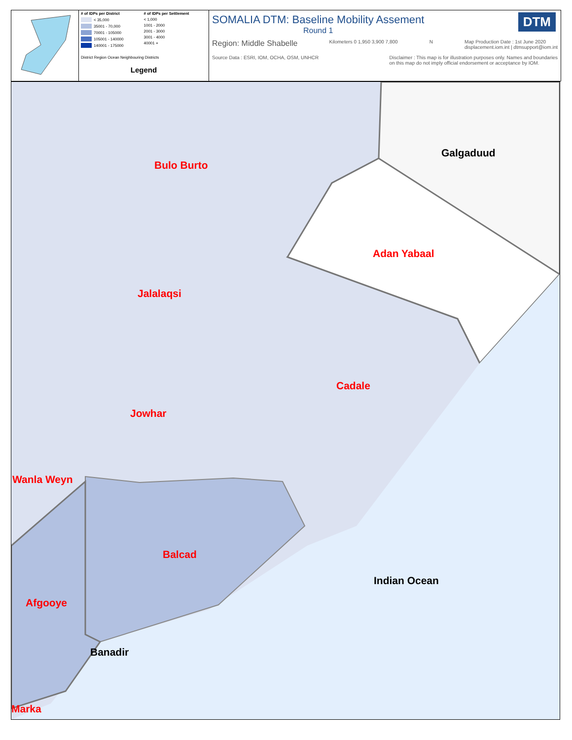# of IDPs per District
< 35,000
35001 - 70,000
70001 - 105000
105001 - 140000
140001 - 175000
# of IDPs per Settlement
< 1,000
1001 - 2000
2001 - 3000
3001 - 4000
40001 +
District Region Ocean Neighbouring Districts
Legend
SOMALIA DTM: Baseline Mobility Assement
Round 1
Region: Middle Shabelle Kilometers 0 1,950 3,900 7,800 N Map Production Date : 1st June 2020
displacement.iom.int | dtmsupport@iom.int
Source Data : ESRI, IOM, OCHA, OSM, UNHCR Disclaimer : This map is for illustration purposes only. Names and boundaries
on this map do not imply official endorsement or acceptance by IOM.
DTM
Bulo Burto
Galgaduud
Adan Yabaal
Jalalaqsi
Cadale
Jowhar
Wanla Weyn
Balcad
Indian Ocean
Afgooye
Banadir
Marka